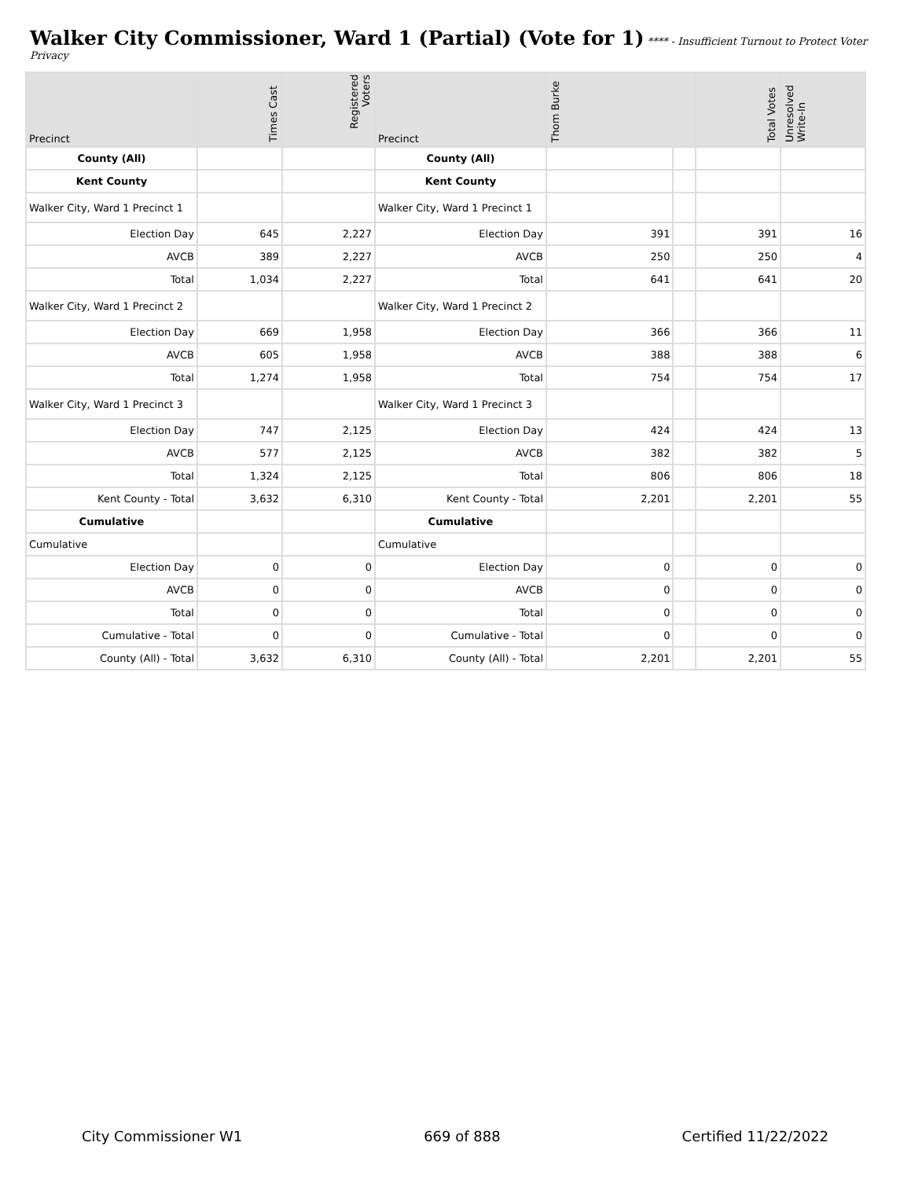Walker City Commissioner, Ward 1 (Partial) (Vote for 1)
**** - Insufficient Turnout to Protect Voter Privacy
| Precinct | Times Cast | Registered Voters | Precinct | Thom Burke | | Total Votes | Unresolved Write-In |
| --- | --- | --- | --- | --- | --- | --- | --- |
| County (All) | | | County (All) | | | | |
| Kent County | | | Kent County | | | | |
| Walker City, Ward 1 Precinct 1 | | | Walker City, Ward 1 Precinct 1 | | | | |
| Election Day | 645 | 2,227 | Election Day | 391 | | 391 | 16 |
| AVCB | 389 | 2,227 | AVCB | 250 | | 250 | 4 |
| Total | 1,034 | 2,227 | Total | 641 | | 641 | 20 |
| Walker City, Ward 1 Precinct 2 | | | Walker City, Ward 1 Precinct 2 | | | | |
| Election Day | 669 | 1,958 | Election Day | 366 | | 366 | 11 |
| AVCB | 605 | 1,958 | AVCB | 388 | | 388 | 6 |
| Total | 1,274 | 1,958 | Total | 754 | | 754 | 17 |
| Walker City, Ward 1 Precinct 3 | | | Walker City, Ward 1 Precinct 3 | | | | |
| Election Day | 747 | 2,125 | Election Day | 424 | | 424 | 13 |
| AVCB | 577 | 2,125 | AVCB | 382 | | 382 | 5 |
| Total | 1,324 | 2,125 | Total | 806 | | 806 | 18 |
| Kent County - Total | 3,632 | 6,310 | Kent County - Total | 2,201 | | 2,201 | 55 |
| Cumulative | | | Cumulative | | | | |
| Cumulative | | | Cumulative | | | | |
| Election Day | 0 | 0 | Election Day | 0 | | 0 | 0 |
| AVCB | 0 | 0 | AVCB | 0 | | 0 | 0 |
| Total | 0 | 0 | Total | 0 | | 0 | 0 |
| Cumulative - Total | 0 | 0 | Cumulative - Total | 0 | | 0 | 0 |
| County (All) - Total | 3,632 | 6,310 | County (All) - Total | 2,201 | | 2,201 | 55 |
City Commissioner W1 669 of 888 Certified 11/22/2022